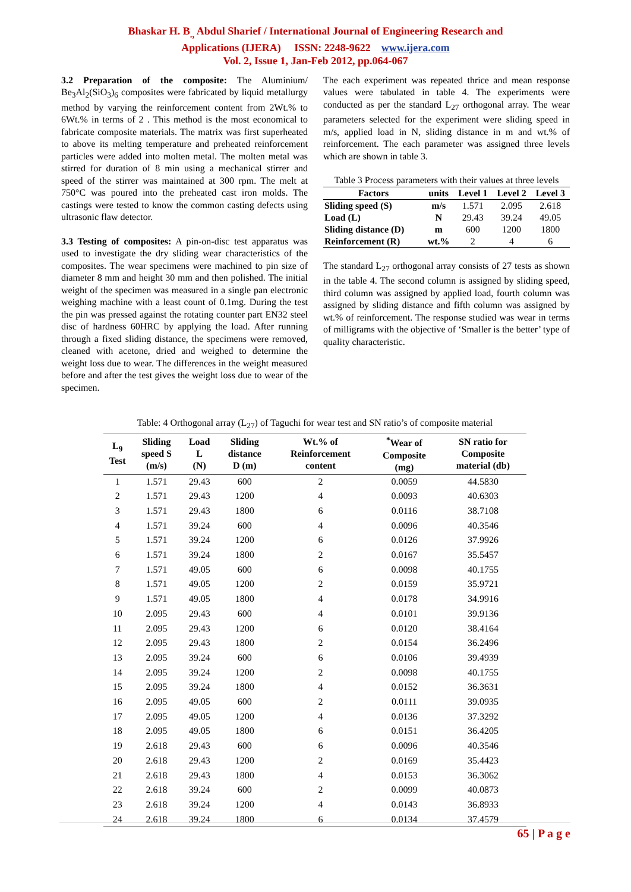Bhaskar H. B<sub>.,</sub> Abdul Sharief / International Journal of Engineering Research and
Applications (IJERA) ISSN: 2248-9622 www.ijera.com
Vol. 2, Issue 1, Jan-Feb 2012, pp.064-067
3.2 Preparation of the composite: The Aluminium/ Be<sub>3</sub>Al<sub>2</sub>(SiO<sub>3</sub>)<sub>6</sub> composites were fabricated by liquid metallurgy method by varying the reinforcement content from 2Wt.% to 6Wt.% in terms of 2 . This method is the most economical to fabricate composite materials. The matrix was first superheated to above its melting temperature and preheated reinforcement particles were added into molten metal. The molten metal was stirred for duration of 8 min using a mechanical stirrer and speed of the stirrer was maintained at 300 rpm. The melt at 750°C was poured into the preheated cast iron molds. The castings were tested to know the common casting defects using ultrasonic flaw detector.
3.3 Testing of composites: A pin-on-disc test apparatus was used to investigate the dry sliding wear characteristics of the composites. The wear specimens were machined to pin size of diameter 8 mm and height 30 mm and then polished. The initial weight of the specimen was measured in a single pan electronic weighing machine with a least count of 0.1mg. During the test the pin was pressed against the rotating counter part EN32 steel disc of hardness 60HRC by applying the load. After running through a fixed sliding distance, the specimens were removed, cleaned with acetone, dried and weighed to determine the weight loss due to wear. The differences in the weight measured before and after the test gives the weight loss due to wear of the specimen.
The each experiment was repeated thrice and mean response values were tabulated in table 4. The experiments were conducted as per the standard L<sub>27</sub> orthogonal array. The wear parameters selected for the experiment were sliding speed in m/s, applied load in N, sliding distance in m and wt.% of reinforcement. The each parameter was assigned three levels which are shown in table 3.
Table 3 Process parameters with their values at three levels
| Factors | units | Level 1 | Level 2 | Level 3 |
| --- | --- | --- | --- | --- |
| Sliding speed (S) | m/s | 1.571 | 2.095 | 2.618 |
| Load (L) | N | 29.43 | 39.24 | 49.05 |
| Sliding distance (D) | m | 600 | 1200 | 1800 |
| Reinforcement (R) | wt.% | 2 | 4 | 6 |
The standard L<sub>27</sub> orthogonal array consists of 27 tests as shown in the table 4. The second column is assigned by sliding speed, third column was assigned by applied load, fourth column was assigned by sliding distance and fifth column was assigned by wt.% of reinforcement. The response studied was wear in terms of milligrams with the objective of ‘Smaller is the better’ type of quality characteristic.
Table: 4 Orthogonal array (L <sub>27</sub> ) of Taguchi for wear test and SN ratio’s of composite material
| L<sub>9</sub> Test | Sliding speed S (m/s) | Load L (N) | Sliding distance D (m) | Wt.% of Reinforcement content | <sup>*</sup> Wear of Composite (mg) | SN ratio for Composite material (db) |
| --- | --- | --- | --- | --- | --- | --- |
| 1 | 1.571 | 29.43 | 600 | 2 | 0.0059 | 44.5830 |
| 2 | 1.571 | 29.43 | 1200 | 4 | 0.0093 | 40.6303 |
| 3 | 1.571 | 29.43 | 1800 | 6 | 0.0116 | 38.7108 |
| 4 | 1.571 | 39.24 | 600 | 4 | 0.0096 | 40.3546 |
| 5 | 1.571 | 39.24 | 1200 | 6 | 0.0126 | 37.9926 |
| 6 | 1.571 | 39.24 | 1800 | 2 | 0.0167 | 35.5457 |
| 7 | 1.571 | 49.05 | 600 | 6 | 0.0098 | 40.1755 |
| 8 | 1.571 | 49.05 | 1200 | 2 | 0.0159 | 35.9721 |
| 9 | 1.571 | 49.05 | 1800 | 4 | 0.0178 | 34.9916 |
| 10 | 2.095 | 29.43 | 600 | 4 | 0.0101 | 39.9136 |
| 11 | 2.095 | 29.43 | 1200 | 6 | 0.0120 | 38.4164 |
| 12 | 2.095 | 29.43 | 1800 | 2 | 0.0154 | 36.2496 |
| 13 | 2.095 | 39.24 | 600 | 6 | 0.0106 | 39.4939 |
| 14 | 2.095 | 39.24 | 1200 | 2 | 0.0098 | 40.1755 |
| 15 | 2.095 | 39.24 | 1800 | 4 | 0.0152 | 36.3631 |
| 16 | 2.095 | 49.05 | 600 | 2 | 0.0111 | 39.0935 |
| 17 | 2.095 | 49.05 | 1200 | 4 | 0.0136 | 37.3292 |
| 18 | 2.095 | 49.05 | 1800 | 6 | 0.0151 | 36.4205 |
| 19 | 2.618 | 29.43 | 600 | 6 | 0.0096 | 40.3546 |
| 20 | 2.618 | 29.43 | 1200 | 2 | 0.0169 | 35.4423 |
| 21 | 2.618 | 29.43 | 1800 | 4 | 0.0153 | 36.3062 |
| 22 | 2.618 | 39.24 | 600 | 2 | 0.0099 | 40.0873 |
| 23 | 2.618 | 39.24 | 1200 | 4 | 0.0143 | 36.8933 |
| 24 | 2.618 | 39.24 | 1800 | 6 | 0.0134 | 37.4579 |
65 | P a g e